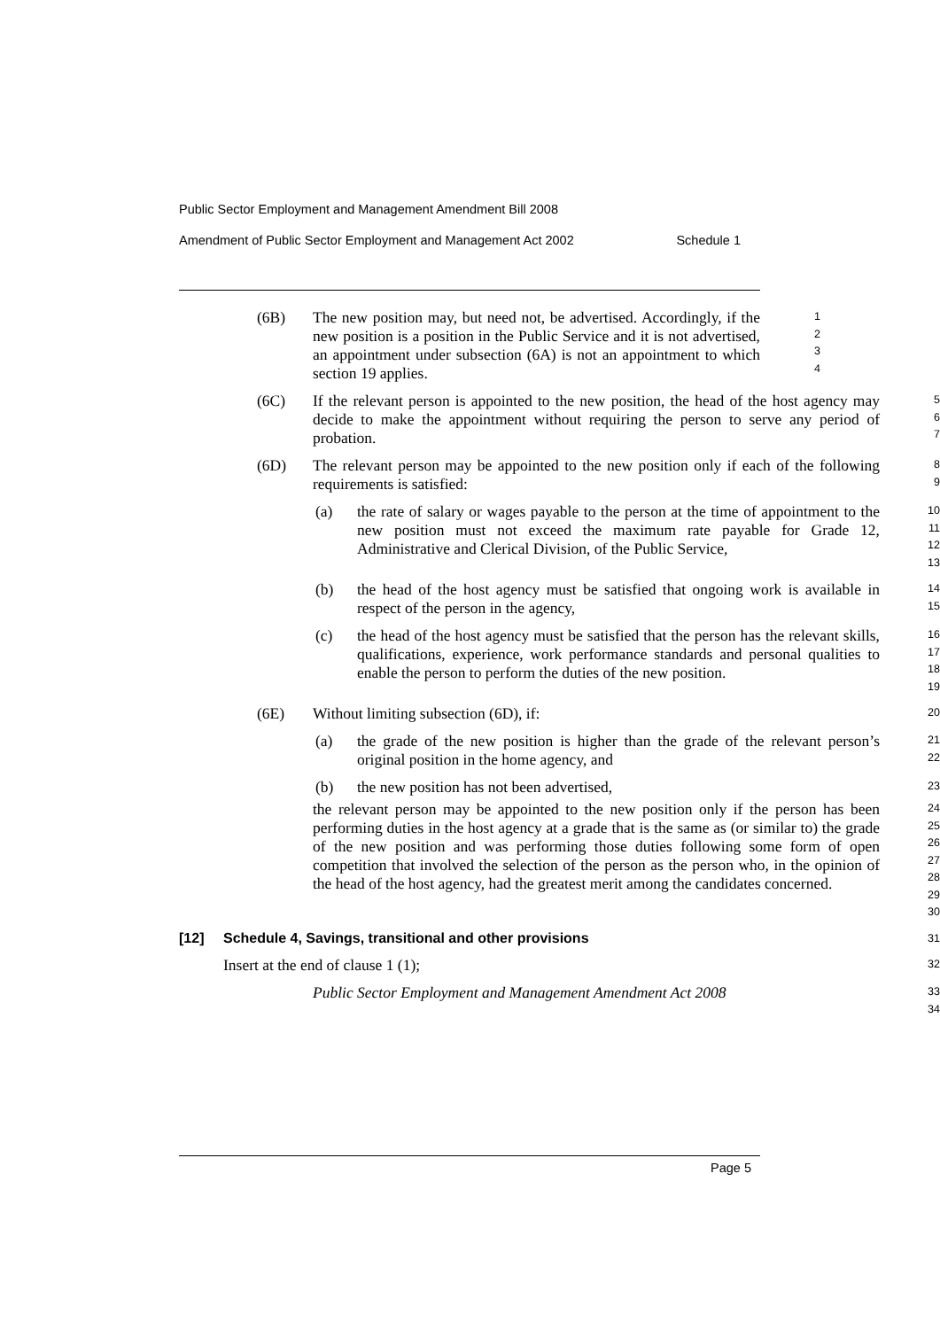Public Sector Employment and Management Amendment Bill 2008
Amendment of Public Sector Employment and Management Act 2002 Schedule 1
(6B) The new position may, but need not, be advertised. Accordingly, if the new position is a position in the Public Service and it is not advertised, an appointment under subsection (6A) is not an appointment to which section 19 applies.
1
2
3
4
(6C) If the relevant person is appointed to the new position, the head of the host agency may decide to make the appointment without requiring the person to serve any period of probation.
5
6
7
(6D) The relevant person may be appointed to the new position only if each of the following requirements is satisfied:
8
9
(a) the rate of salary or wages payable to the person at the time of appointment to the new position must not exceed the maximum rate payable for Grade 12, Administrative and Clerical Division, of the Public Service,
10
11
12
13
(b) the head of the host agency must be satisfied that ongoing work is available in respect of the person in the agency,
14
15
(c) the head of the host agency must be satisfied that the person has the relevant skills, qualifications, experience, work performance standards and personal qualities to enable the person to perform the duties of the new position.
16
17
18
19
(6E) Without limiting subsection (6D), if:
20
(a) the grade of the new position is higher than the grade of the relevant person’s original position in the home agency, and
21
22
(b) the new position has not been advertised,
23
the relevant person may be appointed to the new position only if the person has been performing duties in the host agency at a grade that is the same as (or similar to) the grade of the new position and was performing those duties following some form of open competition that involved the selection of the person as the person who, in the opinion of the head of the host agency, had the greatest merit among the candidates concerned.
24
25
26
27
28
29
30
[12] Schedule 4, Savings, transitional and other provisions
31
Insert at the end of clause 1 (1);
32
Public Sector Employment and Management Amendment Act 2008
33
34
Page 5